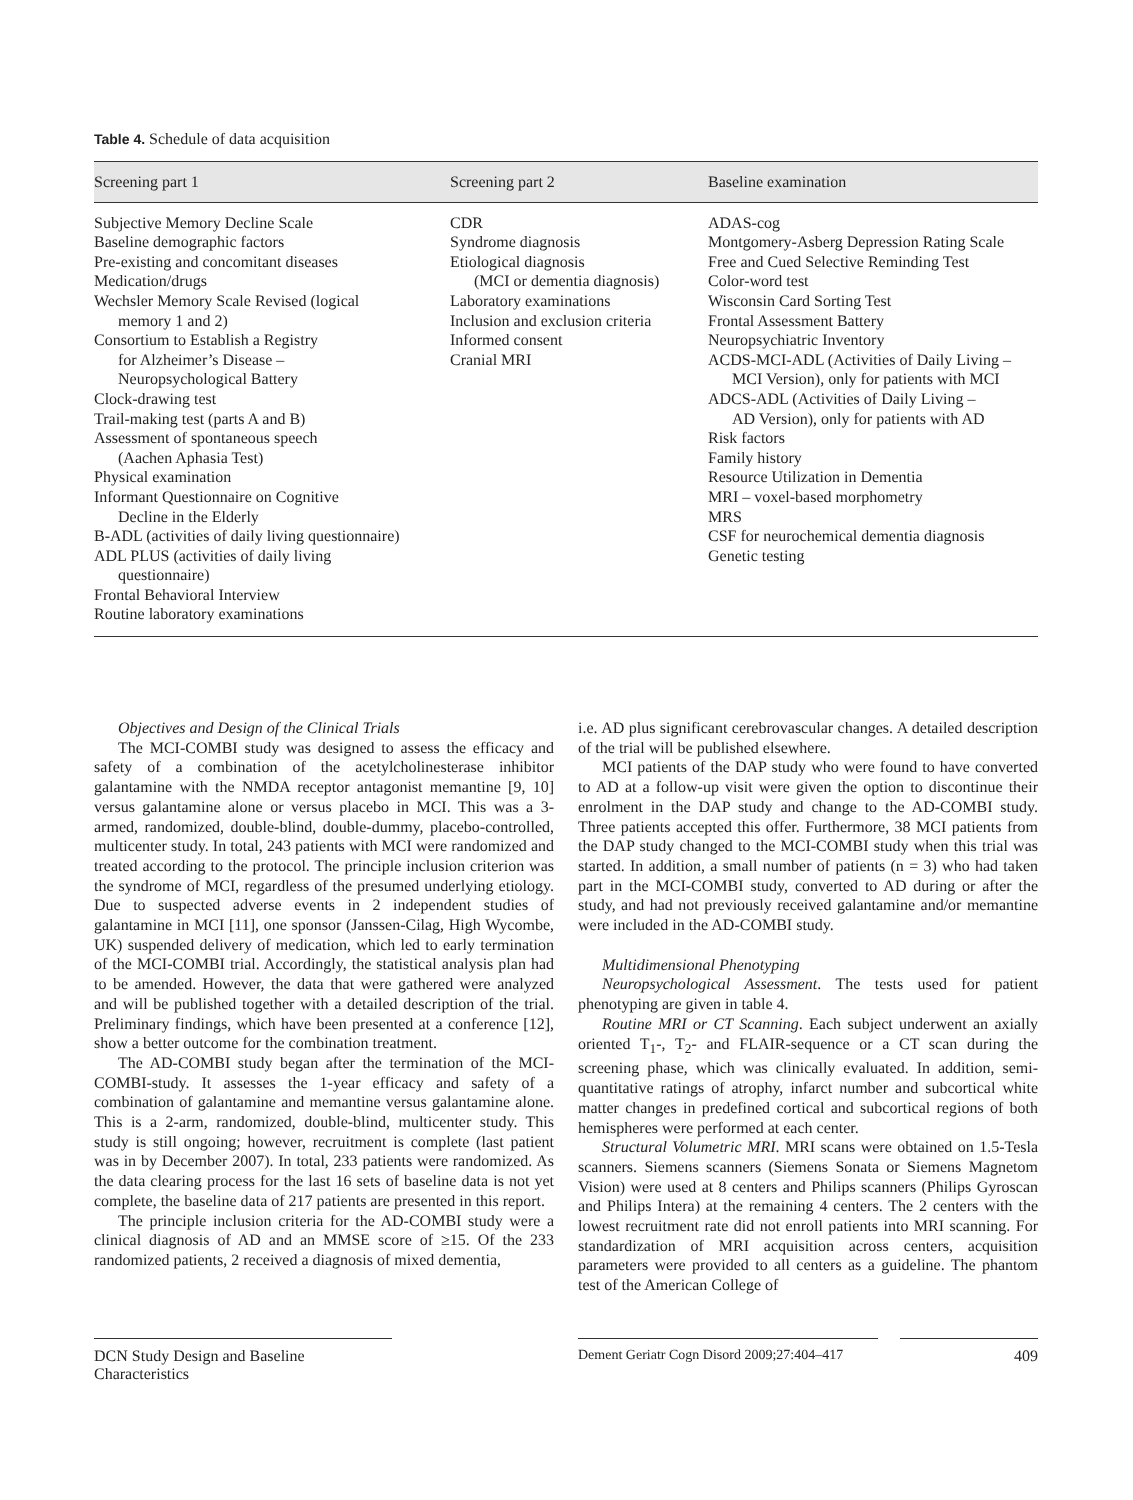Table 4. Schedule of data acquisition
| Screening part 1 | Screening part 2 | Baseline examination |
| --- | --- | --- |
| Subjective Memory Decline Scale Baseline demographic factors Pre-existing and concomitant diseases Medication/drugs Wechsler Memory Scale Revised (logical memory 1 and 2) Consortium to Establish a Registry for Alzheimer’s Disease – Neuropsychological Battery Clock-drawing test Trail-making test (parts A and B) Assessment of spontaneous speech (Aachen Aphasia Test) Physical examination Informant Questionnaire on Cognitive Decline in the Elderly B-ADL (activities of daily living questionnaire) ADL PLUS (activities of daily living questionnaire) Frontal Behavioral Interview Routine laboratory examinations | CDR Syndrome diagnosis Etiological diagnosis (MCI or dementia diagnosis) Laboratory examinations Inclusion and exclusion criteria Informed consent Cranial MRI | ADAS-cog Montgomery-Asberg Depression Rating Scale Free and Cued Selective Reminding Test Color-word test Wisconsin Card Sorting Test Frontal Assessment Battery Neuropsychiatric Inventory ACDS-MCI-ADL (Activities of Daily Living – MCI Version), only for patients with MCI ADCS-ADL (Activities of Daily Living – AD Version), only for patients with AD Risk factors Family history Resource Utilization in Dementia MRI – voxel-based morphometry MRS CSF for neurochemical dementia diagnosis Genetic testing |
Objectives and Design of the Clinical Trials
The MCI-COMBI study was designed to assess the efficacy and safety of a combination of the acetylcholinesterase inhibitor galantamine with the NMDA receptor antagonist memantine [9, 10] versus galantamine alone or versus placebo in MCI. This was a 3-armed, randomized, double-blind, double-dummy, placebo-controlled, multicenter study. In total, 243 patients with MCI were randomized and treated according to the protocol. The principle inclusion criterion was the syndrome of MCI, regardless of the presumed underlying etiology. Due to suspected adverse events in 2 independent studies of galantamine in MCI [11], one sponsor (Janssen-Cilag, High Wycombe, UK) suspended delivery of medication, which led to early termination of the MCI-COMBI trial. Accordingly, the statistical analysis plan had to be amended. However, the data that were gathered were analyzed and will be published together with a detailed description of the trial. Preliminary findings, which have been presented at a conference [12], show a better outcome for the combination treatment.
The AD-COMBI study began after the termination of the MCI-COMBI-study. It assesses the 1-year efficacy and safety of a combination of galantamine and memantine versus galantamine alone. This is a 2-arm, randomized, double-blind, multicenter study. This study is still ongoing; however, recruitment is complete (last patient was in by December 2007). In total, 233 patients were randomized. As the data clearing process for the last 16 sets of baseline data is not yet complete, the baseline data of 217 patients are presented in this report.
The principle inclusion criteria for the AD-COMBI study were a clinical diagnosis of AD and an MMSE score of ≥15. Of the 233 randomized patients, 2 received a diagnosis of mixed dementia,
i.e. AD plus significant cerebrovascular changes. A detailed description of the trial will be published elsewhere.
MCI patients of the DAP study who were found to have converted to AD at a follow-up visit were given the option to discontinue their enrolment in the DAP study and change to the AD-COMBI study. Three patients accepted this offer. Furthermore, 38 MCI patients from the DAP study changed to the MCI-COMBI study when this trial was started. In addition, a small number of patients (n = 3) who had taken part in the MCI-COMBI study, converted to AD during or after the study, and had not previously received galantamine and/or memantine were included in the AD-COMBI study.
Multidimensional Phenotyping
Neuropsychological Assessment. The tests used for patient phenotyping are given in table 4.
Routine MRI or CT Scanning. Each subject underwent an axially oriented T<sub>1</sub>-, T<sub>2</sub>- and FLAIR-sequence or a CT scan during the screening phase, which was clinically evaluated. In addition, semi-quantitative ratings of atrophy, infarct number and subcortical white matter changes in predefined cortical and subcortical regions of both hemispheres were performed at each center.
Structural Volumetric MRI. MRI scans were obtained on 1.5-Tesla scanners. Siemens scanners (Siemens Sonata or Siemens Magnetom Vision) were used at 8 centers and Philips scanners (Philips Gyroscan and Philips Intera) at the remaining 4 centers. The 2 centers with the lowest recruitment rate did not enroll patients into MRI scanning. For standardization of MRI acquisition across centers, acquisition parameters were provided to all centers as a guideline. The phantom test of the American College of
DCN Study Design and Baseline Characteristics
Dement Geriatr Cogn Disord 2009;27:404–417 409